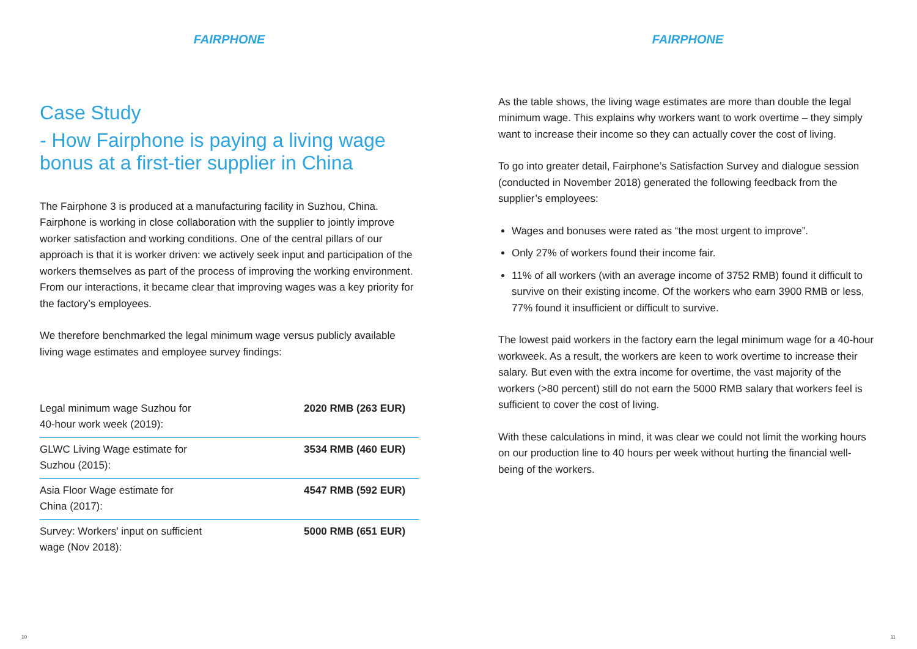FAIRPHONE
Case Study
- How Fairphone is paying a living wage bonus at a first-tier supplier in China
The Fairphone 3 is produced at a manufacturing facility in Suzhou, China. Fairphone is working in close collaboration with the supplier to jointly improve worker satisfaction and working conditions. One of the central pillars of our approach is that it is worker driven: we actively seek input and participation of the workers themselves as part of the process of improving the working environment. From our interactions, it became clear that improving wages was a key priority for the factory’s employees.
We therefore benchmarked the legal minimum wage versus publicly available living wage estimates and employee survey findings:
| Legal minimum wage Suzhou for 40-hour work week (2019): | 2020 RMB (263 EUR) |
| GLWC Living Wage estimate for Suzhou (2015): | 3534 RMB (460 EUR) |
| Asia Floor Wage estimate for China (2017): | 4547 RMB (592 EUR) |
| Survey: Workers’ input on sufficient wage (Nov 2018): | 5000 RMB (651 EUR) |
10
FAIRPHONE
As the table shows, the living wage estimates are more than double the legal minimum wage. This explains why workers want to work overtime – they simply want to increase their income so they can actually cover the cost of living.
To go into greater detail, Fairphone’s Satisfaction Survey and dialogue session (conducted in November 2018) generated the following feedback from the supplier’s employees:
Wages and bonuses were rated as “the most urgent to improve”.
Only 27% of workers found their income fair.
11% of all workers (with an average income of 3752 RMB) found it difficult to survive on their existing income. Of the workers who earn 3900 RMB or less, 77% found it insufficient or difficult to survive.
The lowest paid workers in the factory earn the legal minimum wage for a 40-hour workweek. As a result, the workers are keen to work overtime to increase their salary. But even with the extra income for overtime, the vast majority of the workers (>80 percent) still do not earn the 5000 RMB salary that workers feel is sufficient to cover the cost of living.
With these calculations in mind, it was clear we could not limit the working hours on our production line to 40 hours per week without hurting the financial well-being of the workers.
11